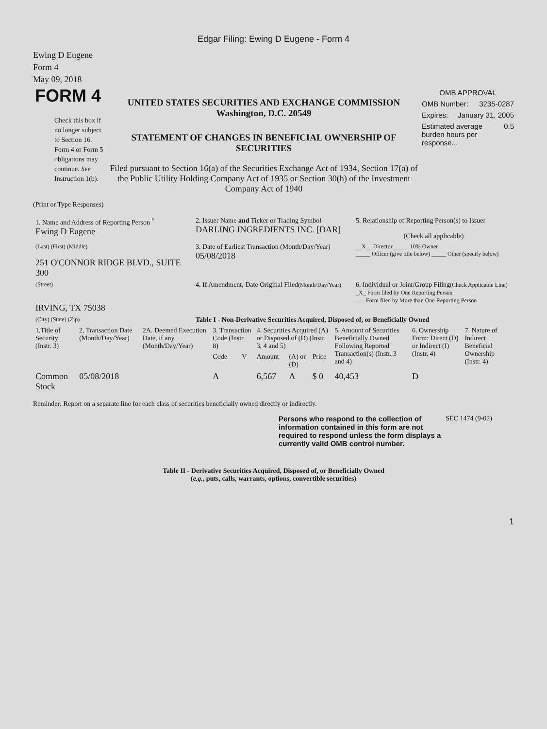Edgar Filing: Ewing D Eugene - Form 4
Ewing D Eugene
Form 4
May 09, 2018
FORM 4
Check this box if no longer subject to Section 16. Form 4 or Form 5 obligations may continue. See Instruction 1(b).
UNITED STATES SECURITIES AND EXCHANGE COMMISSION
Washington, D.C. 20549
STATEMENT OF CHANGES IN BENEFICIAL OWNERSHIP OF SECURITIES
Filed pursuant to Section 16(a) of the Securities Exchange Act of 1934, Section 17(a) of the Public Utility Holding Company Act of 1935 or Section 30(h) of the Investment Company Act of 1940
OMB APPROVAL
OMB Number: 3235-0287
Expires: January 31, 2005
Estimated average burden hours per response... 0.5
(Print or Type Responses)
| 1. Name and Address of Reporting Person <sup>*</sup> Ewing D Eugene | 2. Issuer Name and Ticker or Trading Symbol DARLING INGREDIENTS INC. [DAR] | 5. Relationship of Reporting Person(s) to Issuer (Check all applicable) |
| (Last) (First) (Middle) 251 O'CONNOR RIDGE BLVD., SUITE 300 | 3. Date of Earliest Transaction (Month/Day/Year) 05/08/2018 | __X__ Director _____ 10% Owner _____ Officer (give title below) _____ Other (specify below) |
| (Street) IRVING, TX 75038 | 4. If Amendment, Date Original Filed (Month/Day/Year) | 6. Individual or Joint/Group Filing (Check Applicable Line) _X_ Form filed by One Reporting Person ___ Form filed by More than One Reporting Person |
| (City) (State) (Zip) | Table I - Non-Derivative Securities Acquired, Disposed of, or Beneficially Owned | |
| 1.Title of Security (Instr. 3) | 2. Transaction Date (Month/Day/Year) | 2A. Deemed Execution Date, if any (Month/Day/Year) | 3. Transaction Code (Instr. 8) | | 4. Securities Acquired (A) or Disposed of (D) (Instr. 3, 4 and 5) | | | 5. Amount of Securities Beneficially Owned Following Reported Transaction(s) (Instr. 3 and 4) | 6. Ownership Form: Direct (D) or Indirect (I) (Instr. 4) | 7. Nature of Indirect Beneficial Ownership (Instr. 4) |
| --- | --- | --- | --- | --- | --- | --- | --- | --- | --- | --- |
| | | | Code | V | Amount | (A) or (D) | Price | | | |
| Common Stock | 05/08/2018 | | A | | 6,567 | A | $ 0 | 40,453 | D | |
Reminder: Report on a separate line for each class of securities beneficially owned directly or indirectly.
Persons who respond to the collection of information contained in this form are not required to respond unless the form displays a currently valid OMB control number. SEC 1474 (9-02)
Table II - Derivative Securities Acquired, Disposed of, or Beneficially Owned
(e.g., puts, calls, warrants, options, convertible securities)
1